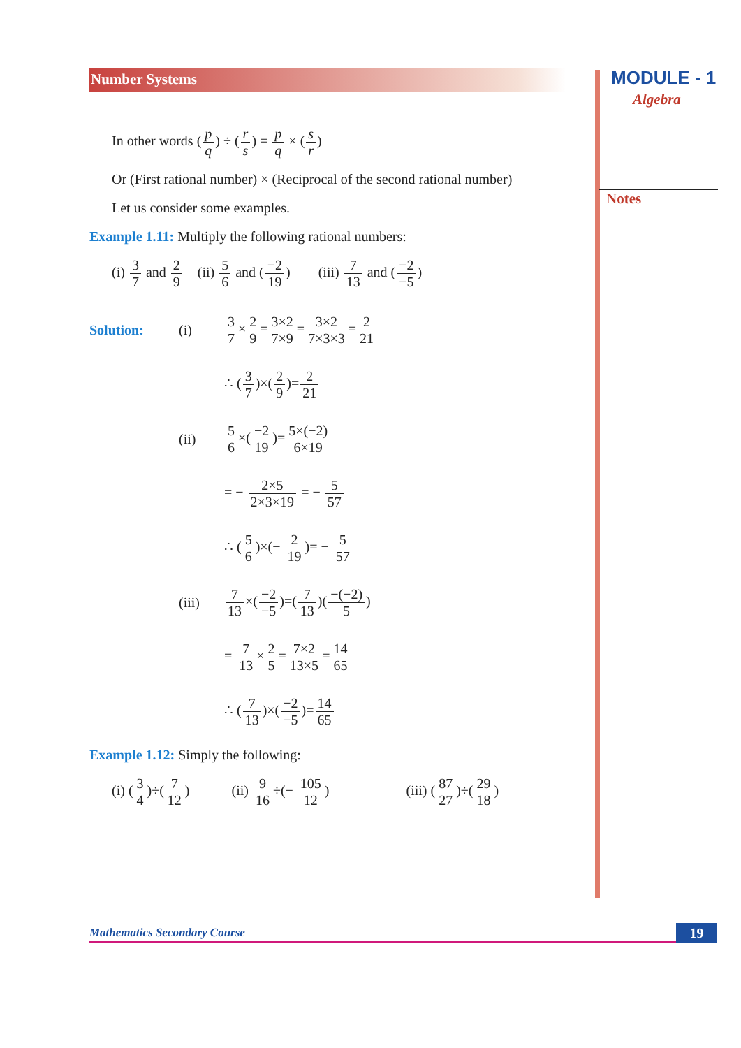Number Systems MODULE - 1
Algebra
Notes
In other words (p q) ÷ (r s) = p q × (s r)
Or (First rational number) × (Reciprocal of the second rational number)
Let us consider some examples.
Example 1.11: Multiply the following rational numbers:
(i) 3 7 and 2 9 (ii) 5 6 and (−2 19) (iii) 7 13 and (−2 −5)
Solution: (i) 3 7×2 9=3×2 7×9=3×2 7×3×3=2 21
∴ (3 7)×(2 9)=2 21
(ii) 5 6×(−2 19)=5×(−2) 6×19
= − 2×5 2×3×19 = − 5 57
∴ (5 6)×(− 2 19)= − 5 57
(iii) 7 13×(−2 −5)=(7 13)(−(−2) 5)
= 7 13×2 5=7×2 13×5=14 65
∴ (7 13)×(−2 −5)=14 65
Example 1.12: Simply the following:
(i) (3 4)÷(7 12) (ii) 9 16÷(− 105 12) (iii) (87 27)÷(29 18)
Mathematics Secondary Course 19